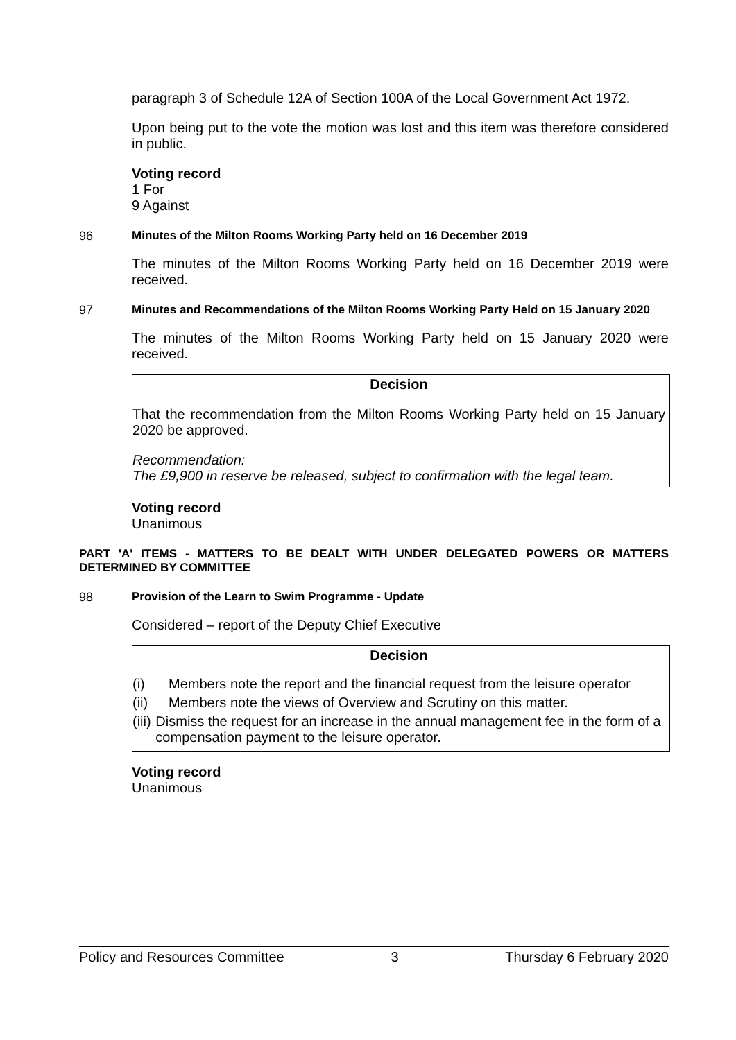paragraph 3 of Schedule 12A of Section 100A of the Local Government Act 1972.
Upon being put to the vote the motion was lost and this item was therefore considered in public.
Voting record
1 For
9 Against
96 Minutes of the Milton Rooms Working Party held on 16 December 2019
The minutes of the Milton Rooms Working Party held on 16 December 2019 were received.
97 Minutes and Recommendations of the Milton Rooms Working Party Held on 15 January 2020
The minutes of the Milton Rooms Working Party held on 15 January 2020 were received.
Decision
That the recommendation from the Milton Rooms Working Party held on 15 January 2020 be approved.
Recommendation:
The £9,900 in reserve be released, subject to confirmation with the legal team.
Voting record
Unanimous
PART 'A' ITEMS - MATTERS TO BE DEALT WITH UNDER DELEGATED POWERS OR MATTERS DETERMINED BY COMMITTEE
98 Provision of the Learn to Swim Programme - Update
Considered – report of the Deputy Chief Executive
Decision
(i) Members note the report and the financial request from the leisure operator
(ii) Members note the views of Overview and Scrutiny on this matter.
(iii) Dismiss the request for an increase in the annual management fee in the form of a compensation payment to the leisure operator.
Voting record
Unanimous
Policy and Resources Committee 3 Thursday 6 February 2020